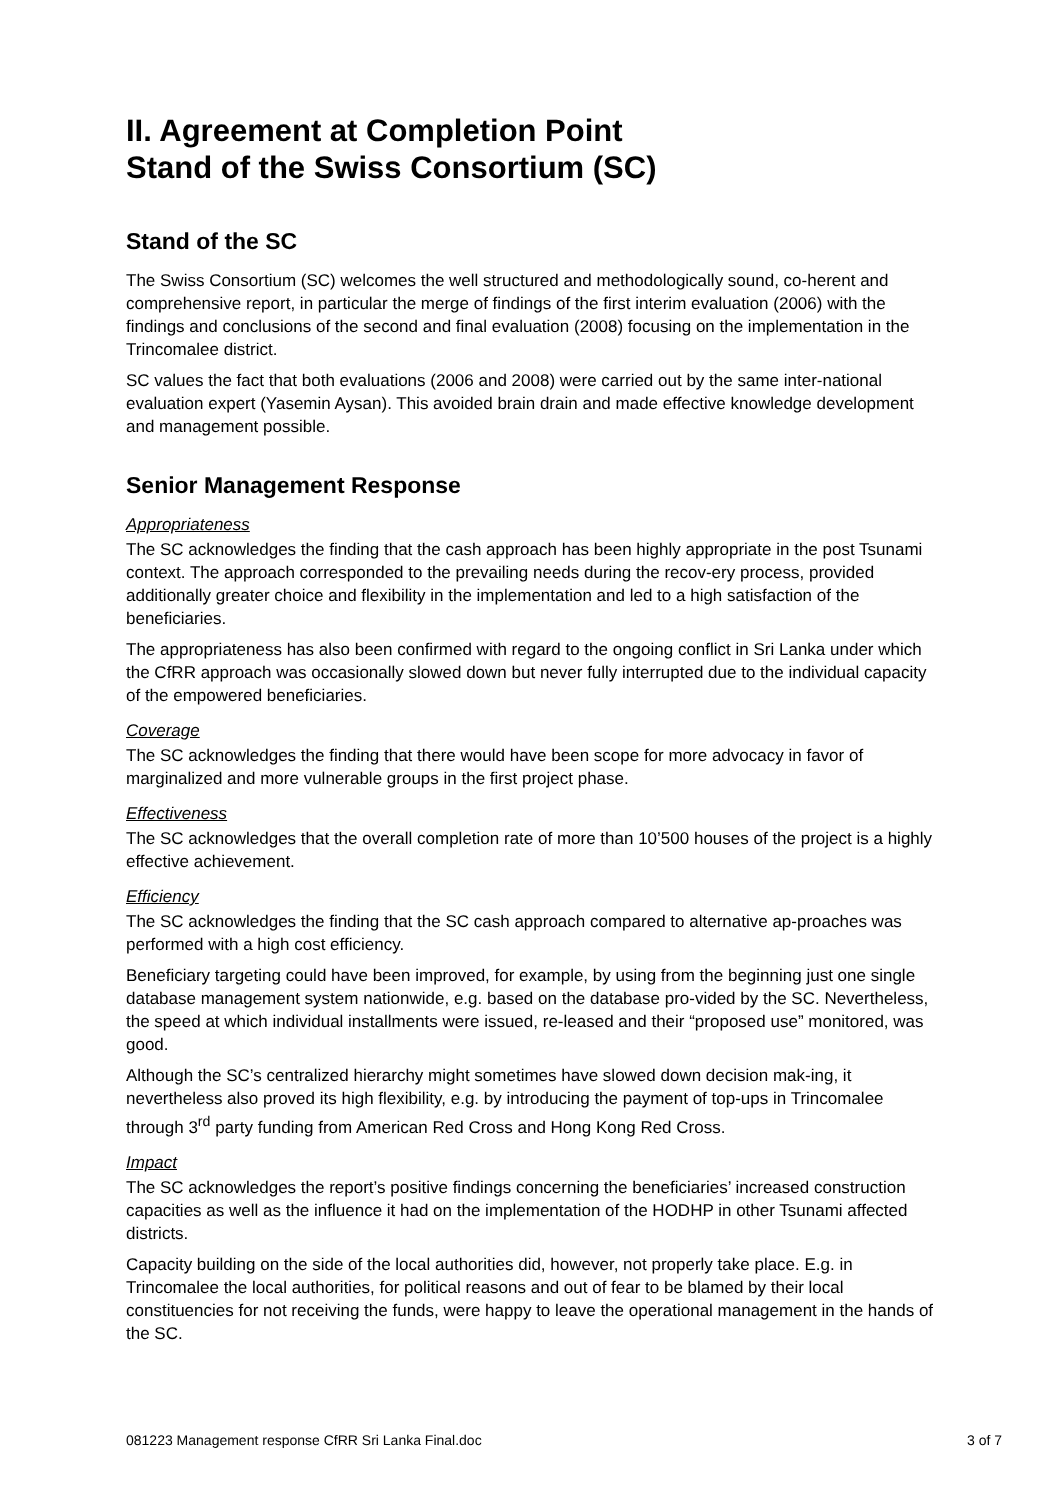II. Agreement at Completion Point
Stand of the Swiss Consortium (SC)
Stand of the SC
The Swiss Consortium (SC) welcomes the well structured and methodologically sound, co-herent and comprehensive report, in particular the merge of findings of the first interim evaluation (2006) with the findings and conclusions of the second and final evaluation (2008) focusing on the implementation in the Trincomalee district.
SC values the fact that both evaluations (2006 and 2008) were carried out by the same inter-national evaluation expert (Yasemin Aysan). This avoided brain drain and made effective knowledge development and management possible.
Senior Management Response
Appropriateness
The SC acknowledges the finding that the cash approach has been highly appropriate in the post Tsunami context. The approach corresponded to the prevailing needs during the recov-ery process, provided additionally greater choice and flexibility in the implementation and led to a high satisfaction of the beneficiaries.
The appropriateness has also been confirmed with regard to the ongoing conflict in Sri Lanka under which the CfRR approach was occasionally slowed down but never fully interrupted due to the individual capacity of the empowered beneficiaries.
Coverage
The SC acknowledges the finding that there would have been scope for more advocacy in favor of marginalized and more vulnerable groups in the first project phase.
Effectiveness
The SC acknowledges that the overall completion rate of more than 10’500 houses of the project is a highly effective achievement.
Efficiency
The SC acknowledges the finding that the SC cash approach compared to alternative ap-proaches was performed with a high cost efficiency.
Beneficiary targeting could have been improved, for example, by using from the beginning just one single database management system nationwide, e.g. based on the database pro-vided by the SC. Nevertheless, the speed at which individual installments were issued, re-leased and their “proposed use” monitored, was good.
Although the SC’s centralized hierarchy might sometimes have slowed down decision mak-ing, it nevertheless also proved its high flexibility, e.g. by introducing the payment of top-ups in Trincomalee through 3<sup>rd</sup> party funding from American Red Cross and Hong Kong Red Cross.
Impact
The SC acknowledges the report’s positive findings concerning the beneficiaries’ increased construction capacities as well as the influence it had on the implementation of the HODHP in other Tsunami affected districts.
Capacity building on the side of the local authorities did, however, not properly take place. E.g. in Trincomalee the local authorities, for political reasons and out of fear to be blamed by their local constituencies for not receiving the funds, were happy to leave the operational management in the hands of the SC.
081223 Management response CfRR Sri Lanka Final.doc 3 of 7